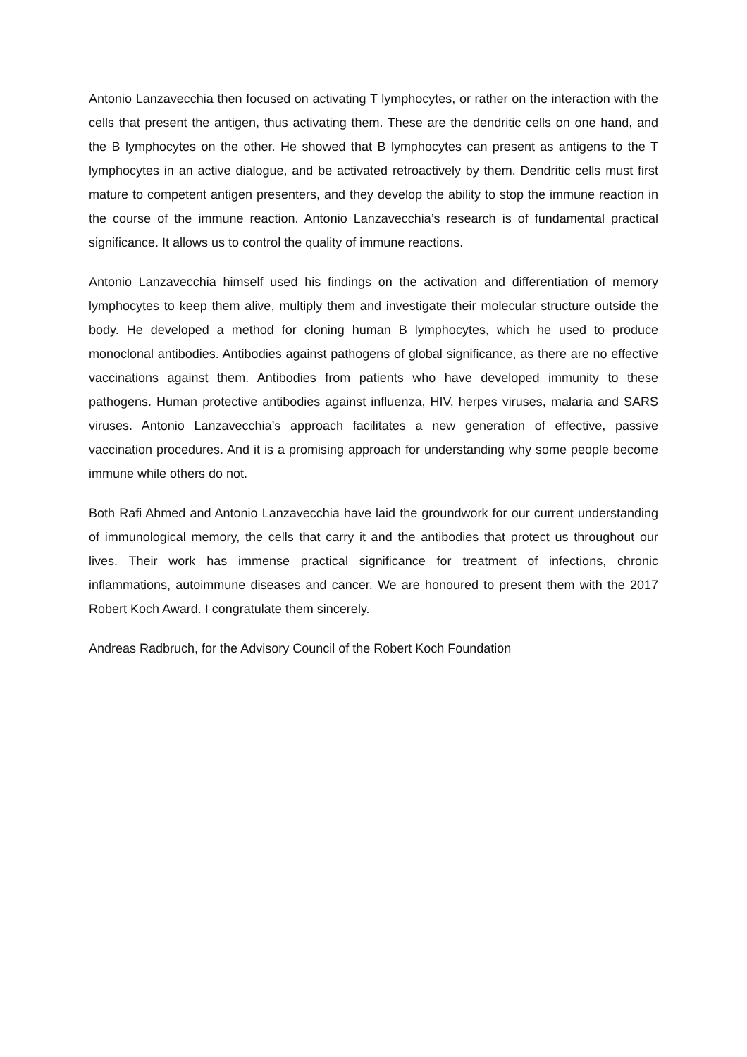Antonio Lanzavecchia then focused on activating T lymphocytes, or rather on the interaction with the cells that present the antigen, thus activating them. These are the dendritic cells on one hand, and the B lymphocytes on the other. He showed that B lymphocytes can present as antigens to the T lymphocytes in an active dialogue, and be activated retroactively by them. Dendritic cells must first mature to competent antigen presenters, and they develop the ability to stop the immune reaction in the course of the immune reaction. Antonio Lanzavecchia’s research is of fundamental practical significance. It allows us to control the quality of immune reactions.
Antonio Lanzavecchia himself used his findings on the activation and differentiation of memory lymphocytes to keep them alive, multiply them and investigate their molecular structure outside the body. He developed a method for cloning human B lymphocytes, which he used to produce monoclonal antibodies. Antibodies against pathogens of global significance, as there are no effective vaccinations against them. Antibodies from patients who have developed immunity to these pathogens. Human protective antibodies against influenza, HIV, herpes viruses, malaria and SARS viruses. Antonio Lanzavecchia’s approach facilitates a new generation of effective, passive vaccination procedures. And it is a promising approach for understanding why some people become immune while others do not.
Both Rafi Ahmed and Antonio Lanzavecchia have laid the groundwork for our current understanding of immunological memory, the cells that carry it and the antibodies that protect us throughout our lives. Their work has immense practical significance for treatment of infections, chronic inflammations, autoimmune diseases and cancer. We are honoured to present them with the 2017 Robert Koch Award. I congratulate them sincerely.
Andreas Radbruch, for the Advisory Council of the Robert Koch Foundation